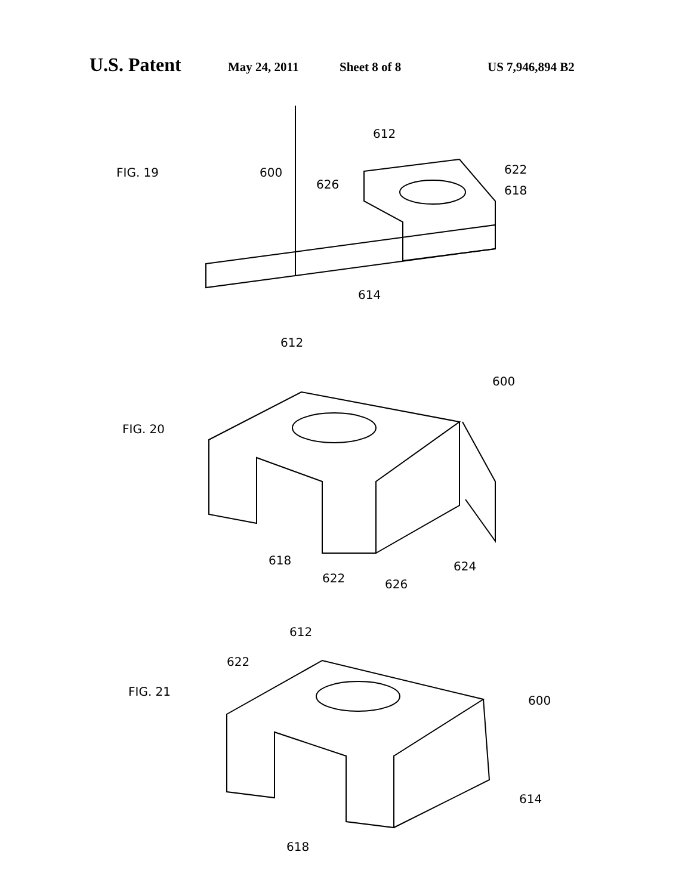U.S. Patent May 24, 2011 Sheet 8 of 8 US 7,946,894 B2
FIG. 19 600
612
622
626 618
614
FIG. 20
612
600
618
622 626
624
FIG. 21
612
622
600
614
618